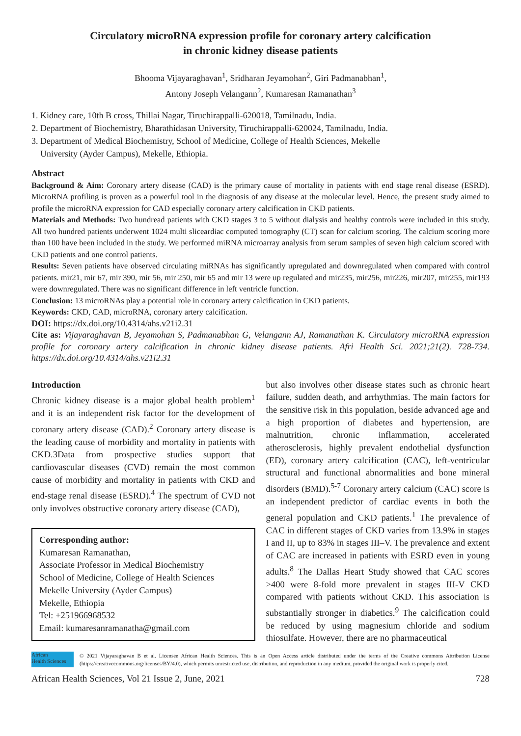Circulatory microRNA expression profile for coronary artery calcification
in chronic kidney disease patients
Bhooma Vijayaraghavan<sup>1</sup>, Sridharan Jeyamohan<sup>2</sup>, Giri Padmanabhan<sup>1</sup>,
Antony Joseph Velangann<sup>2</sup>, Kumaresan Ramanathan<sup>3</sup>
1. Kidney care, 10th B cross, Thillai Nagar, Tiruchirappalli-620018, Tamilnadu, India.
2. Department of Biochemistry, Bharathidasan University, Tiruchirappalli-620024, Tamilnadu, India.
3. Department of Medical Biochemistry, School of Medicine, College of Health Sciences, Mekelle
University (Ayder Campus), Mekelle, Ethiopia.
Abstract
Background & Aim: Coronary artery disease (CAD) is the primary cause of mortality in patients with end stage renal disease (ESRD). MicroRNA profiling is proven as a powerful tool in the diagnosis of any disease at the molecular level. Hence, the present study aimed to profile the microRNA expression for CAD especially coronary artery calcification in CKD patients.
Materials and Methods: Two hundread patients with CKD stages 3 to 5 without dialysis and healthy controls were included in this study. All two hundred patients underwent 1024 multi sliceardiac computed tomography (CT) scan for calcium scoring. The calcium scoring more than 100 have been included in the study. We performed miRNA microarray analysis from serum samples of seven high calcium scored with CKD patients and one control patients.
Results: Seven patients have observed circulating miRNAs has significantly upregulated and downregulated when compared with control patients. mir21, mir 67, mir 390, mir 56, mir 250, mir 65 and mir 13 were up regulated and mir235, mir256, mir226, mir207, mir255, mir193 were downregulated. There was no significant difference in left ventricle function.
Conclusion: 13 microRNAs play a potential role in coronary artery calcification in CKD patients.
Keywords: CKD, CAD, microRNA, coronary artery calcification.
DOI: https://dx.doi.org/10.4314/ahs.v21i2.31
Cite as: Vijayaraghavan B, Jeyamohan S, Padmanabhan G, Velangann AJ, Ramanathan K. Circulatory microRNA expression profile for coronary artery calcification in chronic kidney disease patients. Afri Health Sci. 2021;21(2). 728-734. https://dx.doi.org/10.4314/ahs.v21i2.31
Introduction
Chronic kidney disease is a major global health problem<sup>1</sup> and it is an independent risk factor for the development of coronary artery disease (CAD).<sup>2</sup> Coronary artery disease is the leading cause of morbidity and mortality in patients with CKD.3Data from prospective studies support that cardiovascular diseases (CVD) remain the most common cause of morbidity and mortality in patients with CKD and end-stage renal disease (ESRD).<sup>4</sup> The spectrum of CVD not only involves obstructive coronary artery disease (CAD),
Corresponding author:
Kumaresan Ramanathan,
Associate Professor in Medical Biochemistry
School of Medicine, College of Health Sciences
Mekelle University (Ayder Campus)
Mekelle, Ethiopia
Tel: +251966968532
Email: kumaresanramanatha@gmail.com
but also involves other disease states such as chronic heart failure, sudden death, and arrhythmias. The main factors for the sensitive risk in this population, beside advanced age and a high proportion of diabetes and hypertension, are malnutrition, chronic inflammation, accelerated atherosclerosis, highly prevalent endothelial dysfunction (ED), coronary artery calcification (CAC), left-ventricular structural and functional abnormalities and bone mineral disorders (BMD).<sup>5-7</sup> Coronary artery calcium (CAC) score is an independent predictor of cardiac events in both the general population and CKD patients.<sup>1</sup> The prevalence of CAC in different stages of CKD varies from 13.9% in stages I and II, up to 83% in stages III–V. The prevalence and extent of CAC are increased in patients with ESRD even in young adults.<sup>8</sup> The Dallas Heart Study showed that CAC scores >400 were 8-fold more prevalent in stages III-V CKD compared with patients without CKD. This association is substantially stronger in diabetics.<sup>9</sup> The calcification could be reduced by using magnesium chloride and sodium thiosulfate. However, there are no pharmaceutical
African
Health Sciences
© 2021 Vijayaraghavan B et al. Licensee African Health Sciences. This is an Open Access article distributed under the terms of the Creative commons Attribution License (https://creativecommons.org/licenses/BY/4.0), which permits unrestricted use, distribution, and reproduction in any medium, provided the original work is properly cited.
African Health Sciences, Vol 21 Issue 2, June, 2021 728